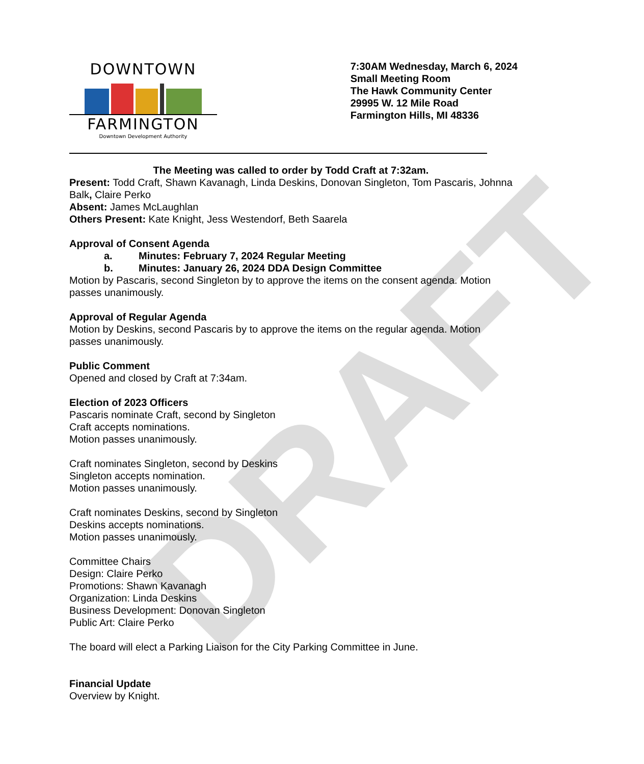DRAFT
DOWNTOWN
FARMINGTON
Downtown Development Authority
7:30AM Wednesday, March 6, 2024
Small Meeting Room
The Hawk Community Center
29995 W. 12 Mile Road
Farmington Hills, MI 48336
The Meeting was called to order by Todd Craft at 7:32am.
Present: Todd Craft, Shawn Kavanagh, Linda Deskins, Donovan Singleton, Tom Pascaris, Johnna Balk, Claire Perko
Absent: James McLaughlan
Others Present: Kate Knight, Jess Westendorf, Beth Saarela
Approval of Consent Agenda
a. Minutes: February 7, 2024 Regular Meeting
b. Minutes: January 26, 2024 DDA Design Committee
Motion by Pascaris, second Singleton by to approve the items on the consent agenda. Motion passes unanimously.
Approval of Regular Agenda
Motion by Deskins, second Pascaris by to approve the items on the regular agenda. Motion passes unanimously.
Public Comment
Opened and closed by Craft at 7:34am.
Election of 2023 Officers
Pascaris nominate Craft, second by Singleton
Craft accepts nominations.
Motion passes unanimously.
Craft nominates Singleton, second by Deskins
Singleton accepts nomination.
Motion passes unanimously.
Craft nominates Deskins, second by Singleton
Deskins accepts nominations.
Motion passes unanimously.
Committee Chairs
Design: Claire Perko
Promotions: Shawn Kavanagh
Organization: Linda Deskins
Business Development: Donovan Singleton
Public Art: Claire Perko
The board will elect a Parking Liaison for the City Parking Committee in June.
Financial Update
Overview by Knight.